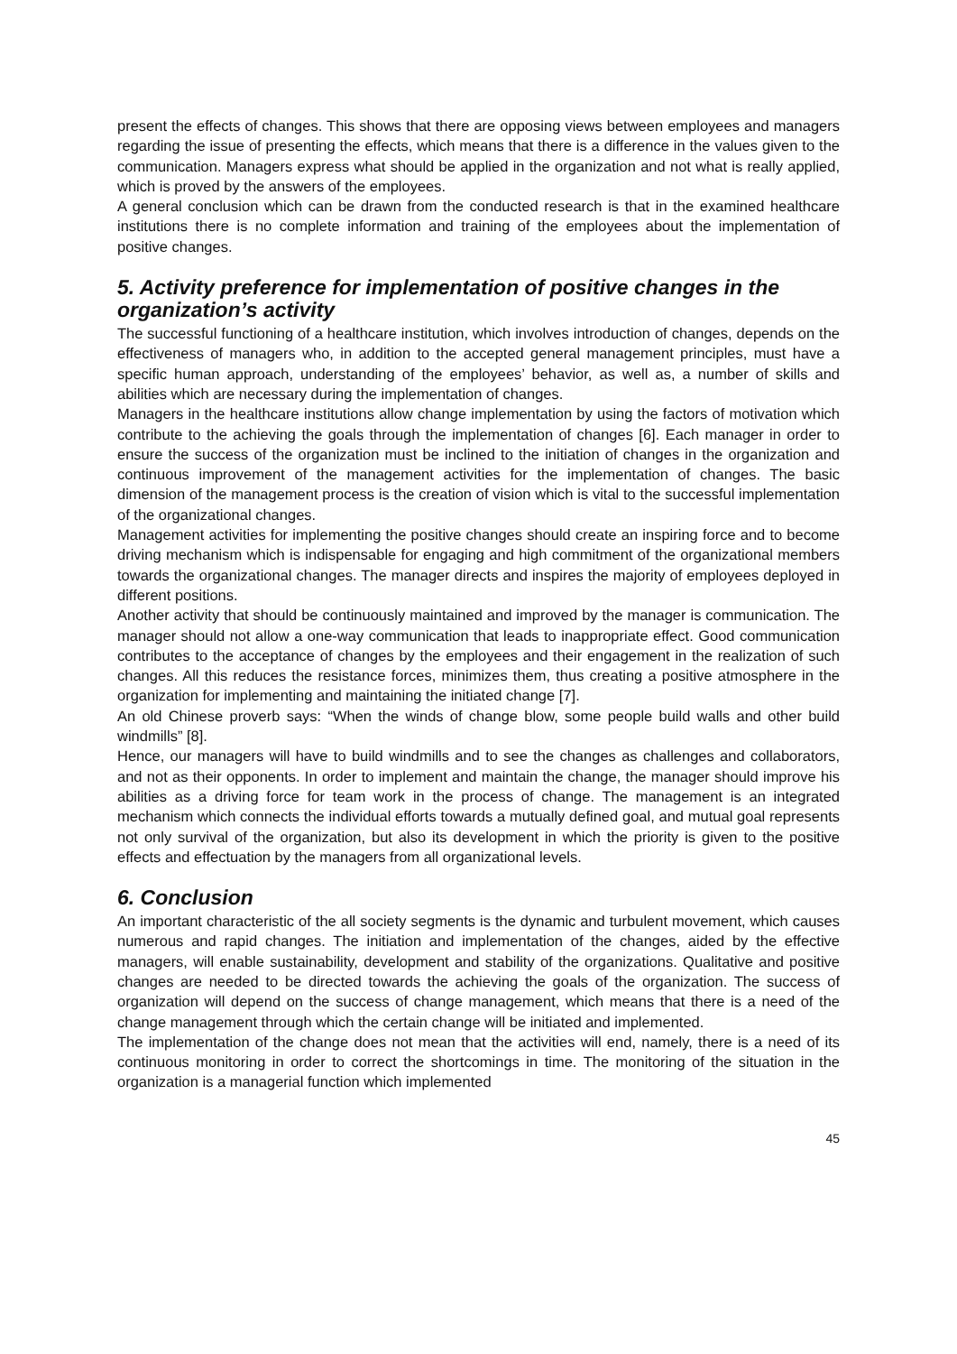present the effects of changes. This shows that there are opposing views between employees and managers regarding the issue of presenting the effects, which means that there is a difference in the values given to the communication. Managers express what should be applied in the organization and not what is really applied, which is proved by the answers of the employees.
A general conclusion which can be drawn from the conducted research is that in the examined healthcare institutions there is no complete information and training of the employees about the implementation of positive changes.
5. Activity preference for implementation of positive changes in the organization’s activity
The successful functioning of a healthcare institution, which involves introduction of changes, depends on the effectiveness of managers who, in addition to the accepted general management principles, must have a specific human approach, understanding of the employees’ behavior, as well as, a number of skills and abilities which are necessary during the implementation of changes.
Managers in the healthcare institutions allow change implementation by using the factors of motivation which contribute to the achieving the goals through the implementation of changes [6]. Each manager in order to ensure the success of the organization must be inclined to the initiation of changes in the organization and continuous improvement of the management activities for the implementation of changes. The basic dimension of the management process is the creation of vision which is vital to the successful implementation of the organizational changes.
Management activities for implementing the positive changes should create an inspiring force and to become driving mechanism which is indispensable for engaging and high commitment of the organizational members towards the organizational changes. The manager directs and inspires the majority of employees deployed in different positions.
Another activity that should be continuously maintained and improved by the manager is communication. The manager should not allow a one-way communication that leads to inappropriate effect. Good communication contributes to the acceptance of changes by the employees and their engagement in the realization of such changes. All this reduces the resistance forces, minimizes them, thus creating a positive atmosphere in the organization for implementing and maintaining the initiated change [7].
An old Chinese proverb says: “When the winds of change blow, some people build walls and other build windmills” [8].
Hence, our managers will have to build windmills and to see the changes as challenges and collaborators, and not as their opponents. In order to implement and maintain the change, the manager should improve his abilities as a driving force for team work in the process of change. The management is an integrated mechanism which connects the individual efforts towards a mutually defined goal, and mutual goal represents not only survival of the organization, but also its development in which the priority is given to the positive effects and effectuation by the managers from all organizational levels.
6. Conclusion
An important characteristic of the all society segments is the dynamic and turbulent movement, which causes numerous and rapid changes. The initiation and implementation of the changes, aided by the effective managers, will enable sustainability, development and stability of the organizations. Qualitative and positive changes are needed to be directed towards the achieving the goals of the organization. The success of organization will depend on the success of change management, which means that there is a need of the change management through which the certain change will be initiated and implemented.
The implementation of the change does not mean that the activities will end, namely, there is a need of its continuous monitoring in order to correct the shortcomings in time. The monitoring of the situation in the organization is a managerial function which implemented
45